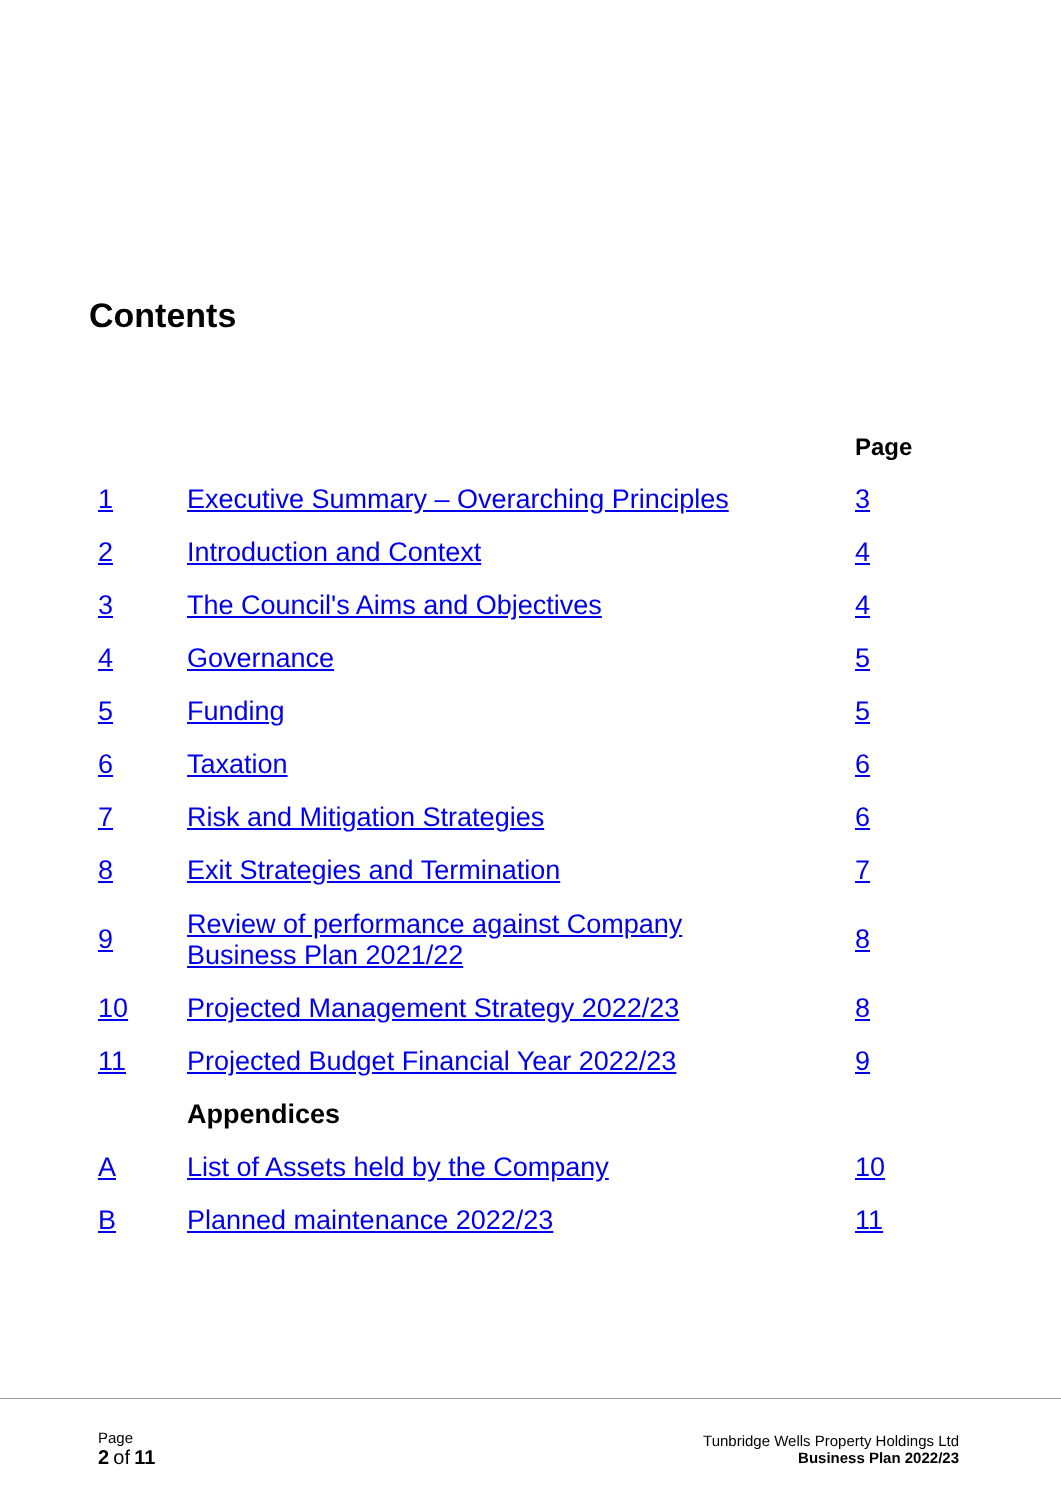Contents
| | | Page |
| 1 | Executive Summary – Overarching Principles | 3 |
| 2 | Introduction and Context | 4 |
| 3 | The Council's Aims and Objectives | 4 |
| 4 | Governance | 5 |
| 5 | Funding | 5 |
| 6 | Taxation | 6 |
| 7 | Risk and Mitigation Strategies | 6 |
| 8 | Exit Strategies and Termination | 7 |
| 9 | Review of performance against Company Business Plan 2021/22 | 8 |
| 10 | Projected Management Strategy 2022/23 | 8 |
| 11 | Projected Budget Financial Year 2022/23 | 9 |
| | Appendices | |
| A | List of Assets held by the Company | 10 |
| B | Planned maintenance 2022/23 | 11 |
Page
2 of 11
Tunbridge Wells Property Holdings Ltd
Business Plan 2022/23